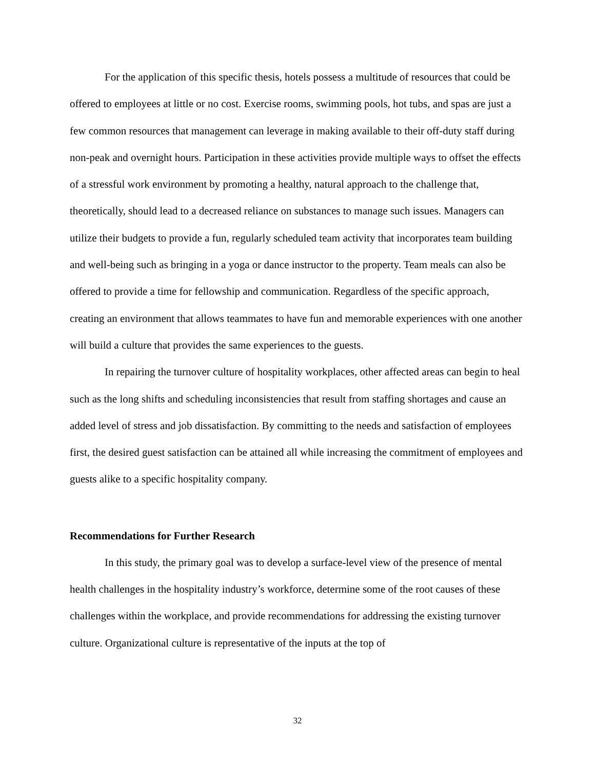For the application of this specific thesis, hotels possess a multitude of resources that could be offered to employees at little or no cost. Exercise rooms, swimming pools, hot tubs, and spas are just a few common resources that management can leverage in making available to their off-duty staff during non-peak and overnight hours. Participation in these activities provide multiple ways to offset the effects of a stressful work environment by promoting a healthy, natural approach to the challenge that, theoretically, should lead to a decreased reliance on substances to manage such issues. Managers can utilize their budgets to provide a fun, regularly scheduled team activity that incorporates team building and well-being such as bringing in a yoga or dance instructor to the property. Team meals can also be offered to provide a time for fellowship and communication. Regardless of the specific approach, creating an environment that allows teammates to have fun and memorable experiences with one another will build a culture that provides the same experiences to the guests.
In repairing the turnover culture of hospitality workplaces, other affected areas can begin to heal such as the long shifts and scheduling inconsistencies that result from staffing shortages and cause an added level of stress and job dissatisfaction. By committing to the needs and satisfaction of employees first, the desired guest satisfaction can be attained all while increasing the commitment of employees and guests alike to a specific hospitality company.
Recommendations for Further Research
In this study, the primary goal was to develop a surface-level view of the presence of mental health challenges in the hospitality industry’s workforce, determine some of the root causes of these challenges within the workplace, and provide recommendations for addressing the existing turnover culture. Organizational culture is representative of the inputs at the top of
32